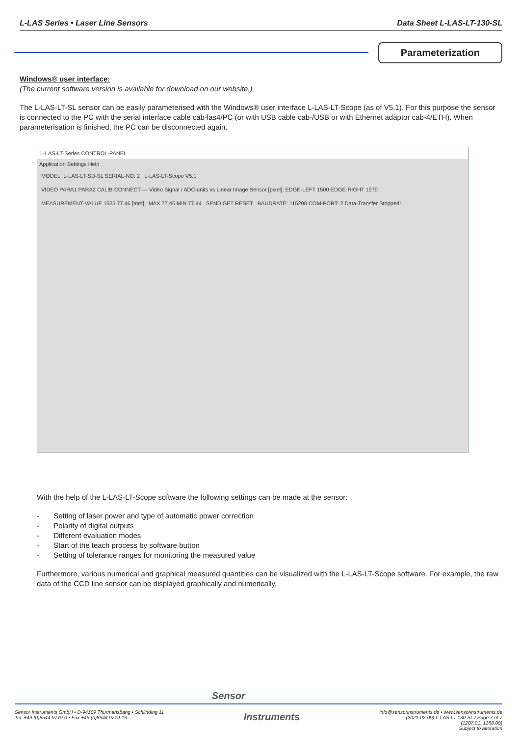L-LAS Series • Laser Line Sensors Data Sheet L-LAS-LT-130-SL
Parameterization
Windows® user interface:
(The current software version is available for download on our website.)
The L-LAS-LT-SL sensor can be easily parameterised with the Windows® user interface L-LAS-LT-Scope (as of V5.1). For this purpose the sensor is connected to the PC with the serial interface cable cab-las4/PC (or with USB cable cab-/USB or with Ethernet adaptor cab-4/ETH). When parameterisation is finished, the PC can be disconnected again.
L-LAS-LT-Series CONTROL-PANEL
Application Settings Help
MODEL: L-LAS-LT-SD-SL SERIAL-NO: 2 L-LAS-LT-Scope V5.1
VIDEO PARA1 PARA2 CALIB CONNECT — Video Signal / ADC-units vs Linear Image Sensor [pixel]; EDGE-LEFT 1500 EDGE-RIGHT 1570
MEASUREMENT-VALUE 1535 77.46 [mm] MAX 77.46 MIN 77.44 SEND GET RESET BAUDRATE: 115200 COM-PORT: 2 Data-Transfer Stopped!
With the help of the L-LAS-LT-Scope software the following settings can be made at the sensor:
- Setting of laser power and type of automatic power correction
- Polarity of digital outputs
- Different evaluation modes
- Start of the teach process by software button
- Setting of tolerance ranges for monitoring the measured value
Furthermore, various numerical and graphical measured quantities can be visualized with the L-LAS-LT-Scope software. For example, the raw data of the CCD line sensor can be displayed graphically and numerically.
Sensor
Sensor Instruments GmbH • D-94169 Thurmansbang • Schlinding 11
Tel. +49 (0)8544 9719-0 • Fax +49 (0)8544 9719-13
Instruments
info@sensorinstruments.de • www.sensorinstruments.de
(2021-02-09) L-LAS-LT-130-SL / Page 7 of 7
(1287.01, 1288.00)
Subject to alteration